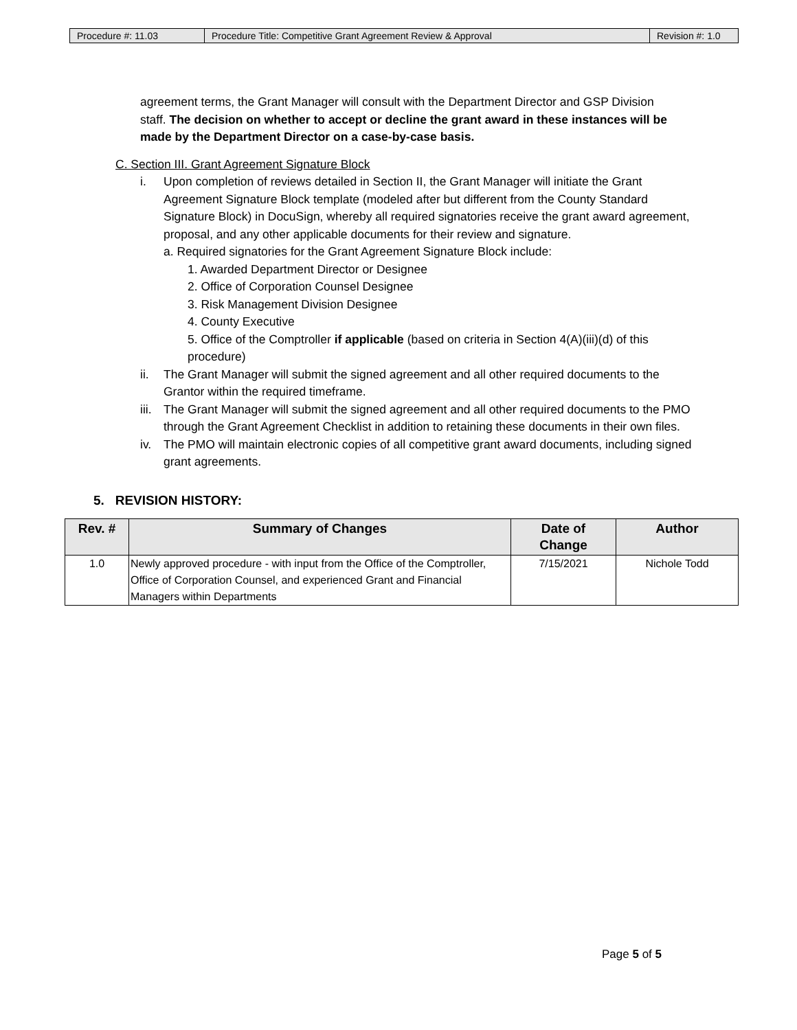| Procedure #: 11.03 | Procedure Title: Competitive Grant Agreement Review & Approval | Revision #: 1.0 |
agreement terms, the Grant Manager will consult with the Department Director and GSP Division staff. The decision on whether to accept or decline the grant award in these instances will be made by the Department Director on a case-by-case basis.
C. Section III. Grant Agreement Signature Block
i. Upon completion of reviews detailed in Section II, the Grant Manager will initiate the Grant Agreement Signature Block template (modeled after but different from the County Standard Signature Block) in DocuSign, whereby all required signatories receive the grant award agreement, proposal, and any other applicable documents for their review and signature.
a. Required signatories for the Grant Agreement Signature Block include:
1. Awarded Department Director or Designee
2. Office of Corporation Counsel Designee
3. Risk Management Division Designee
4. County Executive
5. Office of the Comptroller if applicable (based on criteria in Section 4(A)(iii)(d) of this procedure)
ii. The Grant Manager will submit the signed agreement and all other required documents to the Grantor within the required timeframe.
iii. The Grant Manager will submit the signed agreement and all other required documents to the PMO through the Grant Agreement Checklist in addition to retaining these documents in their own files.
iv. The PMO will maintain electronic copies of all competitive grant award documents, including signed grant agreements.
5. REVISION HISTORY:
| Rev. # | Summary of Changes | Date of Change | Author |
| --- | --- | --- | --- |
| 1.0 | Newly approved procedure - with input from the Office of the Comptroller, Office of Corporation Counsel, and experienced Grant and Financial Managers within Departments | 7/15/2021 | Nichole Todd |
Page 5 of 5